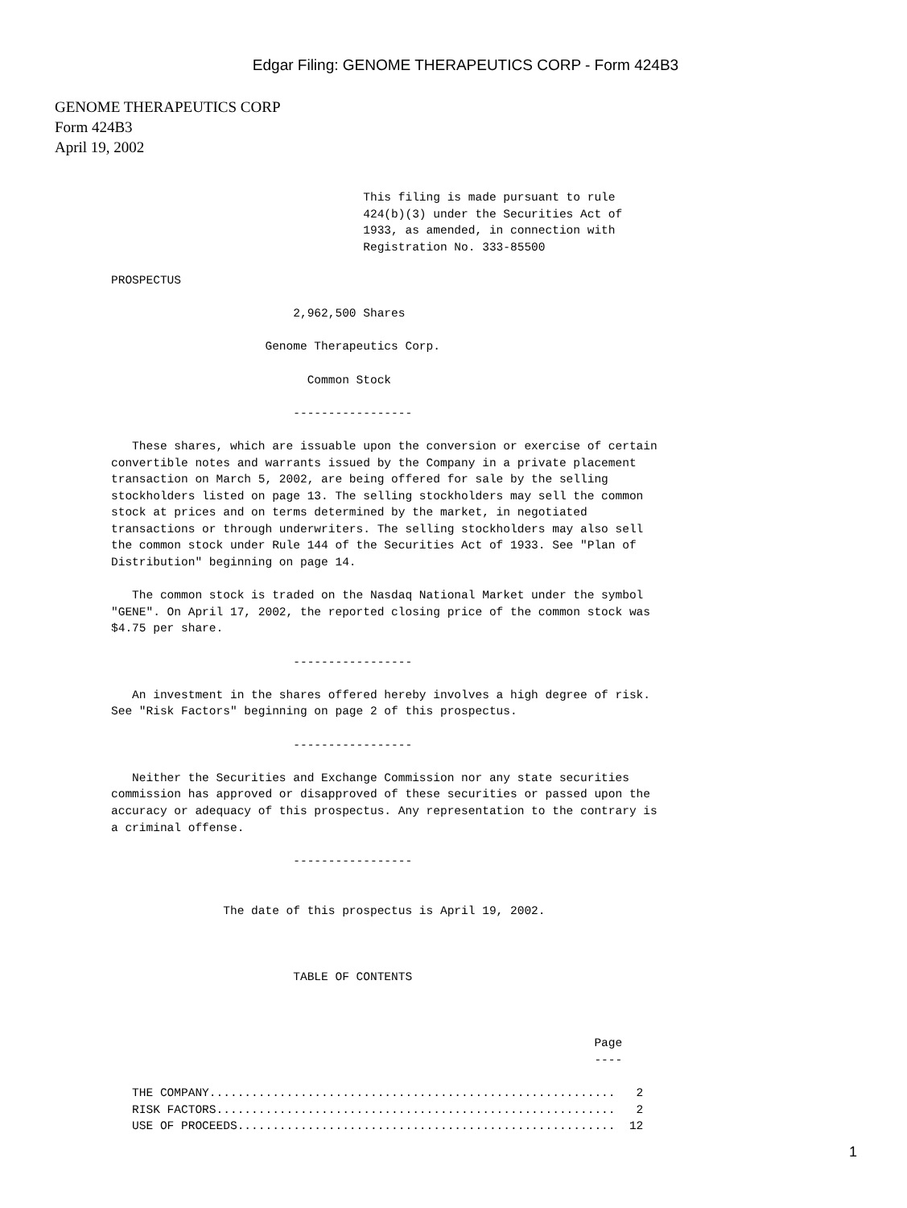Edgar Filing: GENOME THERAPEUTICS CORP - Form 424B3
GENOME THERAPEUTICS CORP
Form 424B3
April 19, 2002
                                    This filing is made pursuant to rule
                                    424(b)(3) under the Securities Act of
                                    1933, as amended, in connection with
                                    Registration No. 333-85500

PROSPECTUS

                          2,962,500 Shares

                      Genome Therapeutics Corp.

                            Common Stock

                          -----------------

   These shares, which are issuable upon the conversion or exercise of certain
convertible notes and warrants issued by the Company in a private placement
transaction on March 5, 2002, are being offered for sale by the selling
stockholders listed on page 13. The selling stockholders may sell the common
stock at prices and on terms determined by the market, in negotiated
transactions or through underwriters. The selling stockholders may also sell
the common stock under Rule 144 of the Securities Act of 1933. See "Plan of
Distribution" beginning on page 14.

   The common stock is traded on the Nasdaq National Market under the symbol
"GENE". On April 17, 2002, the reported closing price of the common stock was
$4.75 per share.

                          -----------------

   An investment in the shares offered hereby involves a high degree of risk.
See "Risk Factors" beginning on page 2 of this prospectus.

                          -----------------

   Neither the Securities and Exchange Commission nor any state securities
commission has approved or disapproved of these securities or passed upon the
accuracy or adequacy of this prospectus. Any representation to the contrary is
a criminal offense.

                          -----------------


                The date of this prospectus is April 19, 2002.



                          TABLE OF CONTENTS



                                                                     Page
                                                                     ----

   THE COMPANY..........................................................   2
   RISK FACTORS.........................................................   2
   USE OF PROCEEDS......................................................  12
1